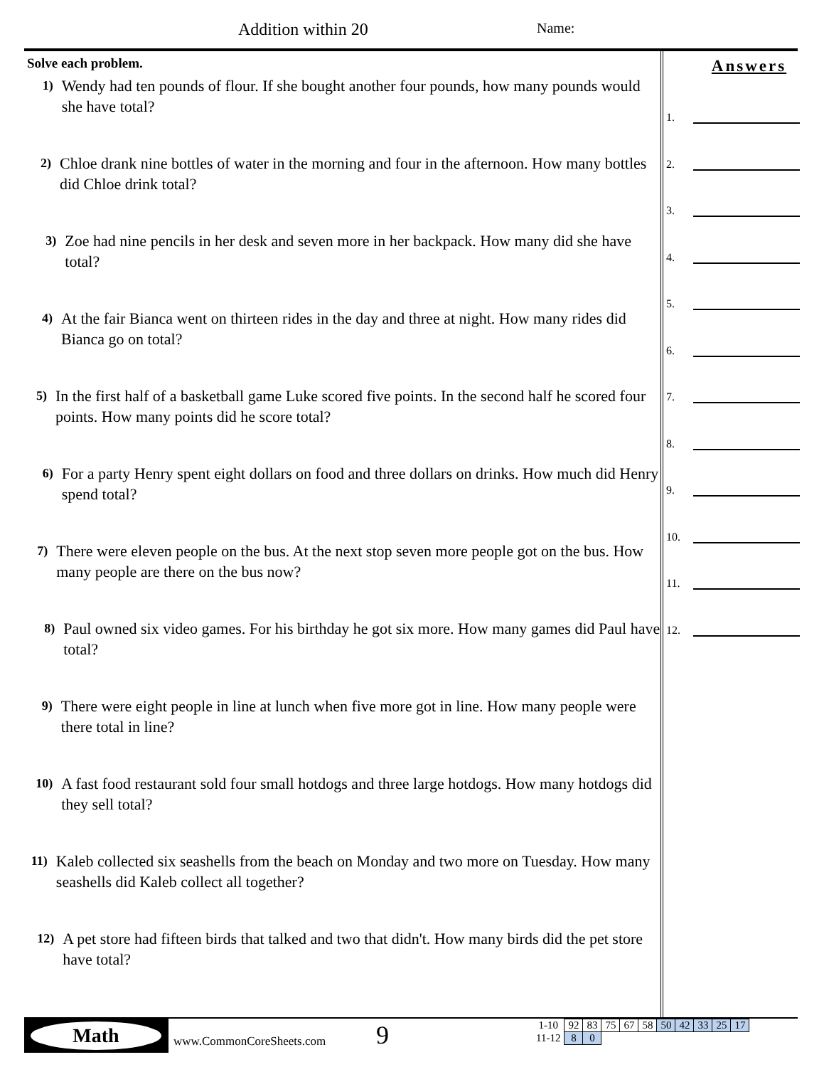Addition within 20 Name:
Solve each problem.
1)
Wendy had ten pounds of flour. If she bought another four pounds, how many pounds would she have total?
2)
Chloe drank nine bottles of water in the morning and four in the afternoon. How many bottles did Chloe drink total?
3)
Zoe had nine pencils in her desk and seven more in her backpack. How many did she have total?
4)
At the fair Bianca went on thirteen rides in the day and three at night. How many rides did Bianca go on total?
5)
In the first half of a basketball game Luke scored five points. In the second half he scored four points. How many points did he score total?
6)
For a party Henry spent eight dollars on food and three dollars on drinks. How much did Henry spend total?
7)
There were eleven people on the bus. At the next stop seven more people got on the bus. How many people are there on the bus now?
8)
Paul owned six video games. For his birthday he got six more. How many games did Paul have total?
9)
There were eight people in line at lunch when five more got in line. How many people were there total in line?
10)
A fast food restaurant sold four small hotdogs and three large hotdogs. How many hotdogs did they sell total?
11)
Kaleb collected six seashells from the beach on Monday and two more on Tuesday. How many seashells did Kaleb collect all together?
12)
A pet store had fifteen birds that talked and two that didn't. How many birds did the pet store have total?
Answers
1.
2.
3.
4.
5.
6.
7.
8.
9.
10.
11.
12.
Math
www.CommonCoreSheets.com 9
| 1-10 | 92 | 83 | 75 | 67 | 58 | 50 | 42 | 33 | 25 | 17 |
| 11-12 | 8 | 0 | | | | | | | | |